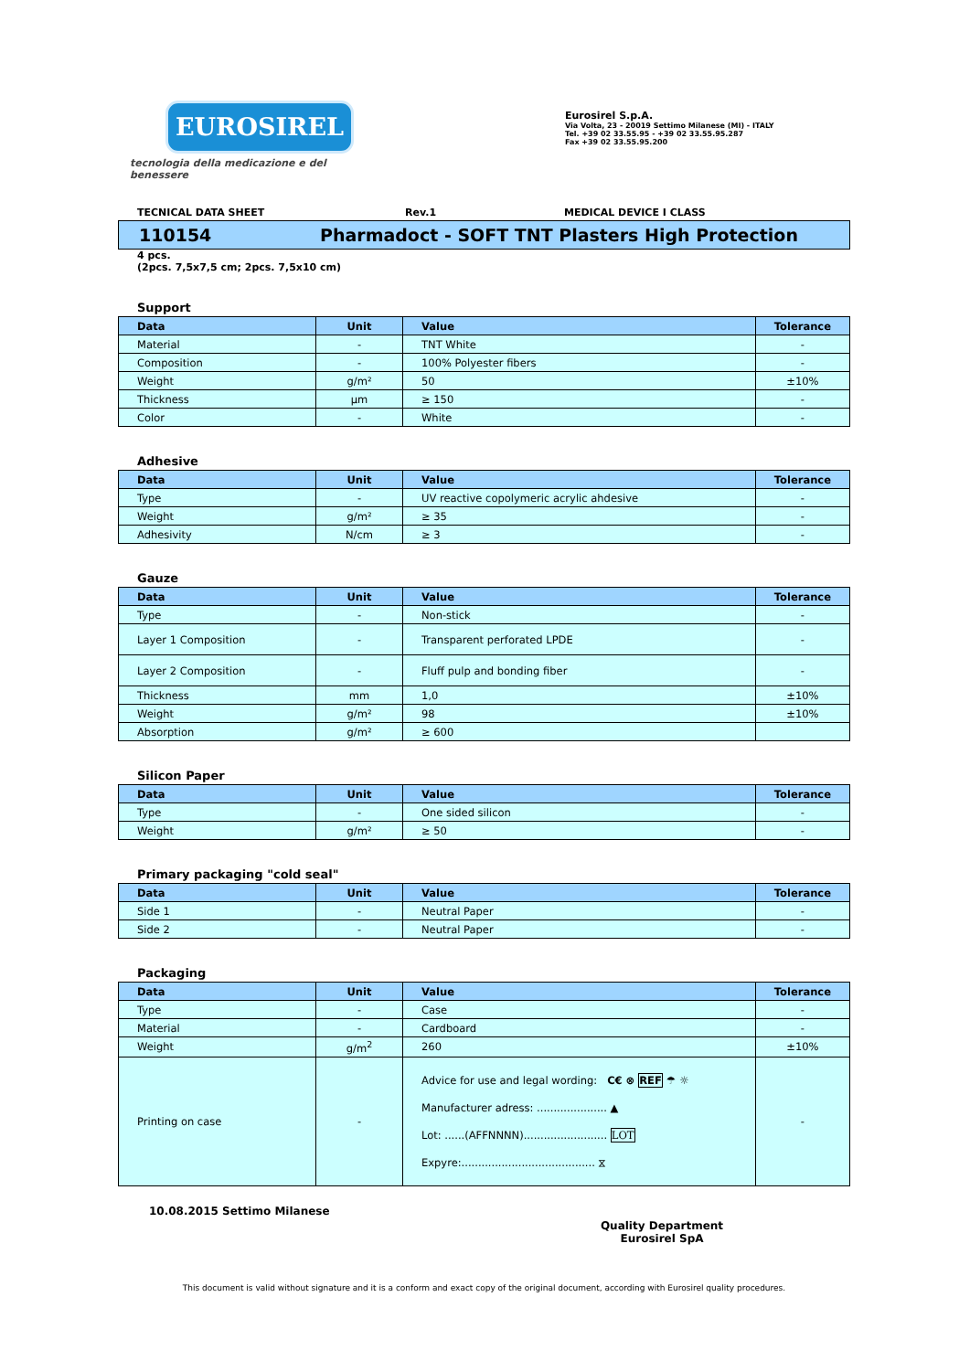EUROSIREL
tecnologia della medicazione e del benessere
Eurosirel S.p.A.
Via Volta, 23 - 20019 Settimo Milanese (MI) - ITALY
Tel. +39 02 33.55.95 - +39 02 33.55.95.287
Fax +39 02 33.55.95.200
TECNICAL DATA SHEET Rev.1 MEDICAL DEVICE I CLASS
110154 Pharmadoct - SOFT TNT Plasters High Protection
4 pcs.
(2pcs. 7,5x7,5 cm; 2pcs. 7,5x10 cm)
Support
| Data | Unit | Value | Tolerance |
| --- | --- | --- | --- |
| Material | - | TNT White | - |
| Composition | - | 100% Polyester fibers | - |
| Weight | g/m² | 50 | ±10% |
| Thickness | µm | ≥ 150 | - |
| Color | - | White | - |
Adhesive
| Data | Unit | Value | Tolerance |
| --- | --- | --- | --- |
| Type | - | UV reactive copolymeric acrylic ahdesive | - |
| Weight | g/m² | ≥ 35 | - |
| Adhesivity | N/cm | ≥ 3 | - |
Gauze
| Data | Unit | Value | Tolerance |
| --- | --- | --- | --- |
| Type | - | Non-stick | - |
| Layer 1 Composition | - | Transparent perforated LPDE | - |
| Layer 2 Composition | - | Fluff pulp and bonding fiber | - |
| Thickness | mm | 1,0 | ±10% |
| Weight | g/m² | 98 | ±10% |
| Absorption | g/m² | ≥ 600 | |
Silicon Paper
| Data | Unit | Value | Tolerance |
| --- | --- | --- | --- |
| Type | - | One sided silicon | - |
| Weight | g/m² | ≥ 50 | - |
Primary packaging "cold seal"
| Data | Unit | Value | Tolerance |
| --- | --- | --- | --- |
| Side 1 | - | Neutral Paper | - |
| Side 2 | - | Neutral Paper | - |
Packaging
| Data | Unit | Value | Tolerance |
| --- | --- | --- | --- |
| Type | - | Case | - |
| Material | - | Cardboard | - |
| Weight | g/m<sup>2</sup> | 260 | ±10% |
| Printing on case | - | Advice for use and legal wording: C€ ⊗ REF ☂ ☼ Manufacturer adress: ..................... ▲ Lot: ......(AFFNNNN)......................... LOT Expyre:........................................ ⧖ | - |
10.08.2015 Settimo Milanese
Quality Department
Eurosirel SpA
This document is valid without signature and it is a conform and exact copy of the original document, according with Eurosirel quality procedures.